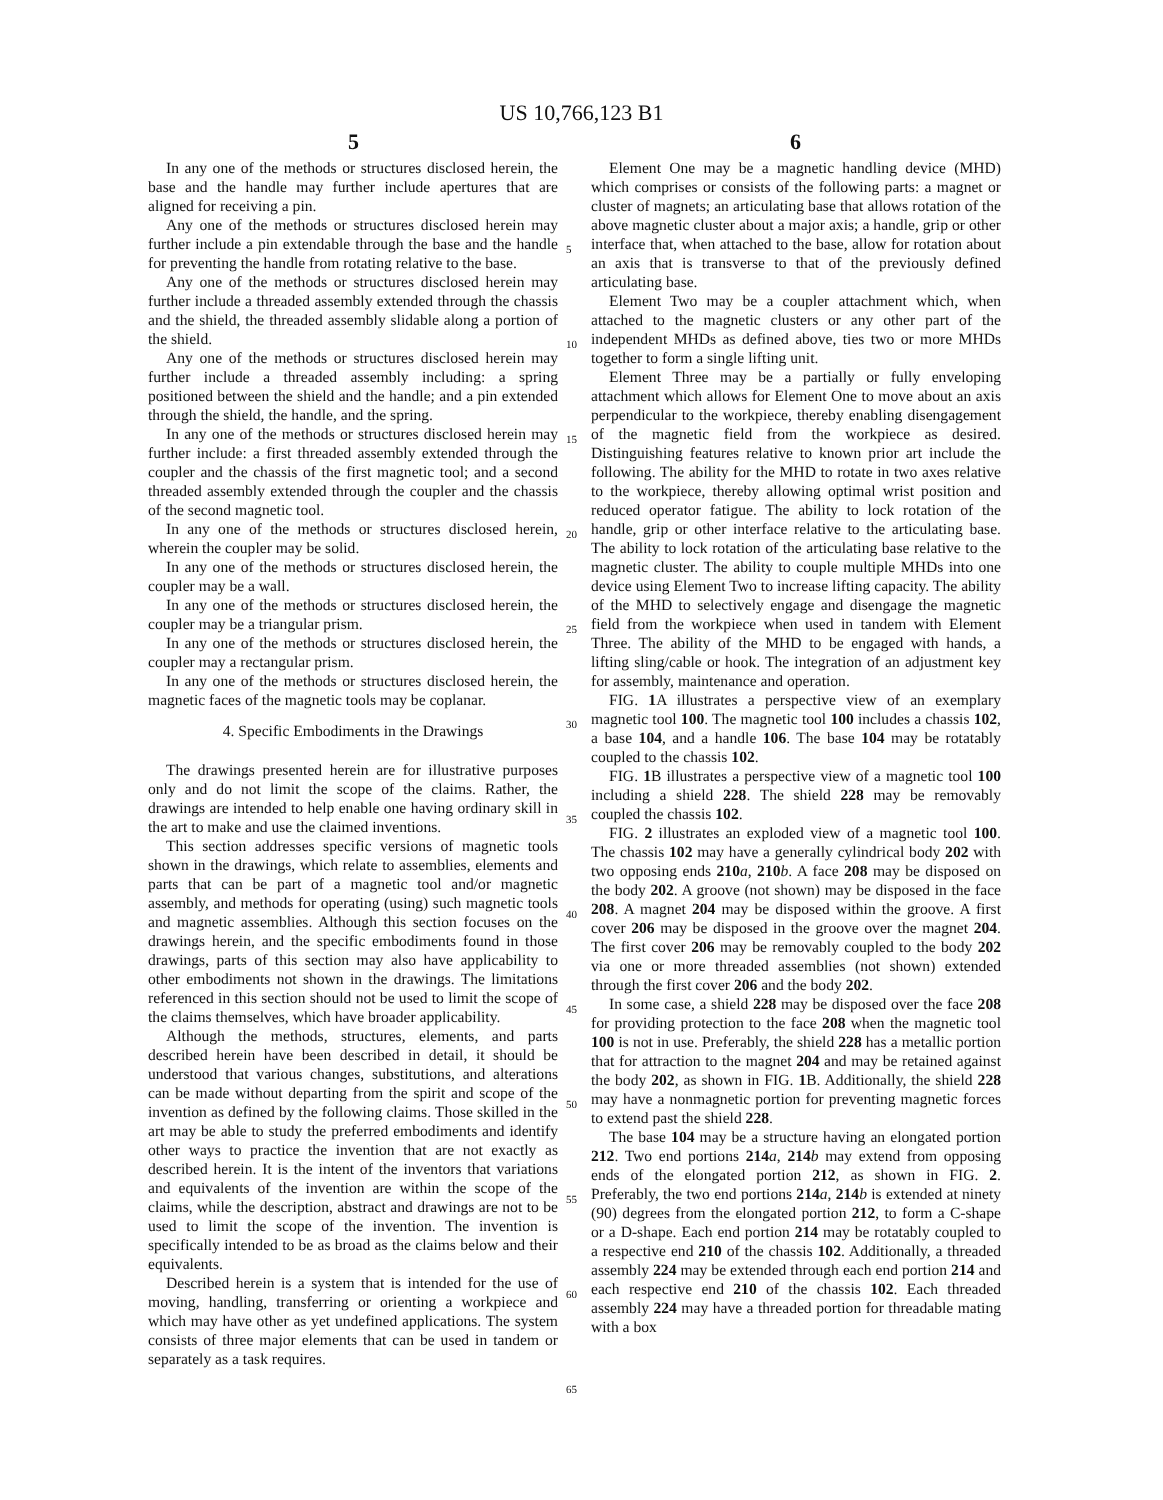US 10,766,123 B1
5 6
In any one of the methods or structures disclosed herein, the base and the handle may further include apertures that are aligned for receiving a pin.
Any one of the methods or structures disclosed herein may further include a pin extendable through the base and the handle for preventing the handle from rotating relative to the base.
Any one of the methods or structures disclosed herein may further include a threaded assembly extended through the chassis and the shield, the threaded assembly slidable along a portion of the shield.
Any one of the methods or structures disclosed herein may further include a threaded assembly including: a spring positioned between the shield and the handle; and a pin extended through the shield, the handle, and the spring.
In any one of the methods or structures disclosed herein may further include: a first threaded assembly extended through the coupler and the chassis of the first magnetic tool; and a second threaded assembly extended through the coupler and the chassis of the second magnetic tool.
In any one of the methods or structures disclosed herein, wherein the coupler may be solid.
In any one of the methods or structures disclosed herein, the coupler may be a wall.
In any one of the methods or structures disclosed herein, the coupler may be a triangular prism.
In any one of the methods or structures disclosed herein, the coupler may a rectangular prism.
In any one of the methods or structures disclosed herein, the magnetic faces of the magnetic tools may be coplanar.
4. Specific Embodiments in the Drawings
The drawings presented herein are for illustrative purposes only and do not limit the scope of the claims. Rather, the drawings are intended to help enable one having ordinary skill in the art to make and use the claimed inventions.
This section addresses specific versions of magnetic tools shown in the drawings, which relate to assemblies, elements and parts that can be part of a magnetic tool and/or magnetic assembly, and methods for operating (using) such magnetic tools and magnetic assemblies. Although this section focuses on the drawings herein, and the specific embodiments found in those drawings, parts of this section may also have applicability to other embodiments not shown in the drawings. The limitations referenced in this section should not be used to limit the scope of the claims themselves, which have broader applicability.
Although the methods, structures, elements, and parts described herein have been described in detail, it should be understood that various changes, substitutions, and alterations can be made without departing from the spirit and scope of the invention as defined by the following claims. Those skilled in the art may be able to study the preferred embodiments and identify other ways to practice the invention that are not exactly as described herein. It is the intent of the inventors that variations and equivalents of the invention are within the scope of the claims, while the description, abstract and drawings are not to be used to limit the scope of the invention. The invention is specifically intended to be as broad as the claims below and their equivalents.
Described herein is a system that is intended for the use of moving, handling, transferring or orienting a workpiece and which may have other as yet undefined applications. The system consists of three major elements that can be used in tandem or separately as a task requires.
5
10
15
20
25
30
35
40
45
50
55
60
65
Element One may be a magnetic handling device (MHD) which comprises or consists of the following parts: a magnet or cluster of magnets; an articulating base that allows rotation of the above magnetic cluster about a major axis; a handle, grip or other interface that, when attached to the base, allow for rotation about an axis that is transverse to that of the previously defined articulating base.
Element Two may be a coupler attachment which, when attached to the magnetic clusters or any other part of the independent MHDs as defined above, ties two or more MHDs together to form a single lifting unit.
Element Three may be a partially or fully enveloping attachment which allows for Element One to move about an axis perpendicular to the workpiece, thereby enabling disengagement of the magnetic field from the workpiece as desired. Distinguishing features relative to known prior art include the following. The ability for the MHD to rotate in two axes relative to the workpiece, thereby allowing optimal wrist position and reduced operator fatigue. The ability to lock rotation of the handle, grip or other interface relative to the articulating base. The ability to lock rotation of the articulating base relative to the magnetic cluster. The ability to couple multiple MHDs into one device using Element Two to increase lifting capacity. The ability of the MHD to selectively engage and disengage the magnetic field from the workpiece when used in tandem with Element Three. The ability of the MHD to be engaged with hands, a lifting sling/cable or hook. The integration of an adjustment key for assembly, maintenance and operation.
FIG. 1 A illustrates a perspective view of an exemplary magnetic tool 100. The magnetic tool 100 includes a chassis 102, a base 104, and a handle 106. The base 104 may be rotatably coupled to the chassis 102.
FIG. 1 B illustrates a perspective view of a magnetic tool 100 including a shield 228. The shield 228 may be removably coupled the chassis 102.
FIG. 2 illustrates an exploded view of a magnetic tool 100. The chassis 102 may have a generally cylindrical body 202 with two opposing ends 210 a, 210 b. A face 208 may be disposed on the body 202. A groove (not shown) may be disposed in the face 208. A magnet 204 may be disposed within the groove. A first cover 206 may be disposed in the groove over the magnet 204. The first cover 206 may be removably coupled to the body 202 via one or more threaded assemblies (not shown) extended through the first cover 206 and the body 202.
In some case, a shield 228 may be disposed over the face 208 for providing protection to the face 208 when the magnetic tool 100 is not in use. Preferably, the shield 228 has a metallic portion that for attraction to the magnet 204 and may be retained against the body 202, as shown in FIG. 1 B. Additionally, the shield 228 may have a nonmagnetic portion for preventing magnetic forces to extend past the shield 228.
The base 104 may be a structure having an elongated portion 212. Two end portions 214 a, 214 b may extend from opposing ends of the elongated portion 212, as shown in FIG. 2. Preferably, the two end portions 214 a, 214 b is extended at ninety (90) degrees from the elongated portion 212, to form a C-shape or a D-shape. Each end portion 214 may be rotatably coupled to a respective end 210 of the chassis 102. Additionally, a threaded assembly 224 may be extended through each end portion 214 and each respective end 210 of the chassis 102. Each threaded assembly 224 may have a threaded portion for threadable mating with a box